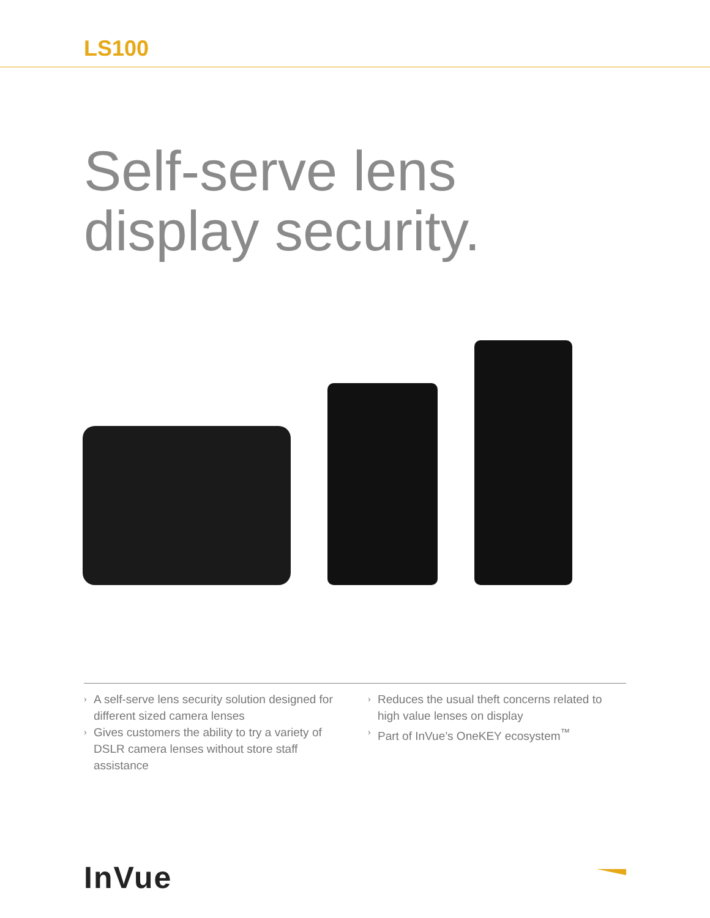LS100
Self-serve lens
display security.
› A self-serve lens security solution designed for different sized camera lenses
› Gives customers the ability to try a variety of DSLR camera lenses without store staff assistance
› Reduces the usual theft concerns related to high value lenses on display
› Part of InVue’s OneKEY ecosystem<sup>™</sup>
InVue